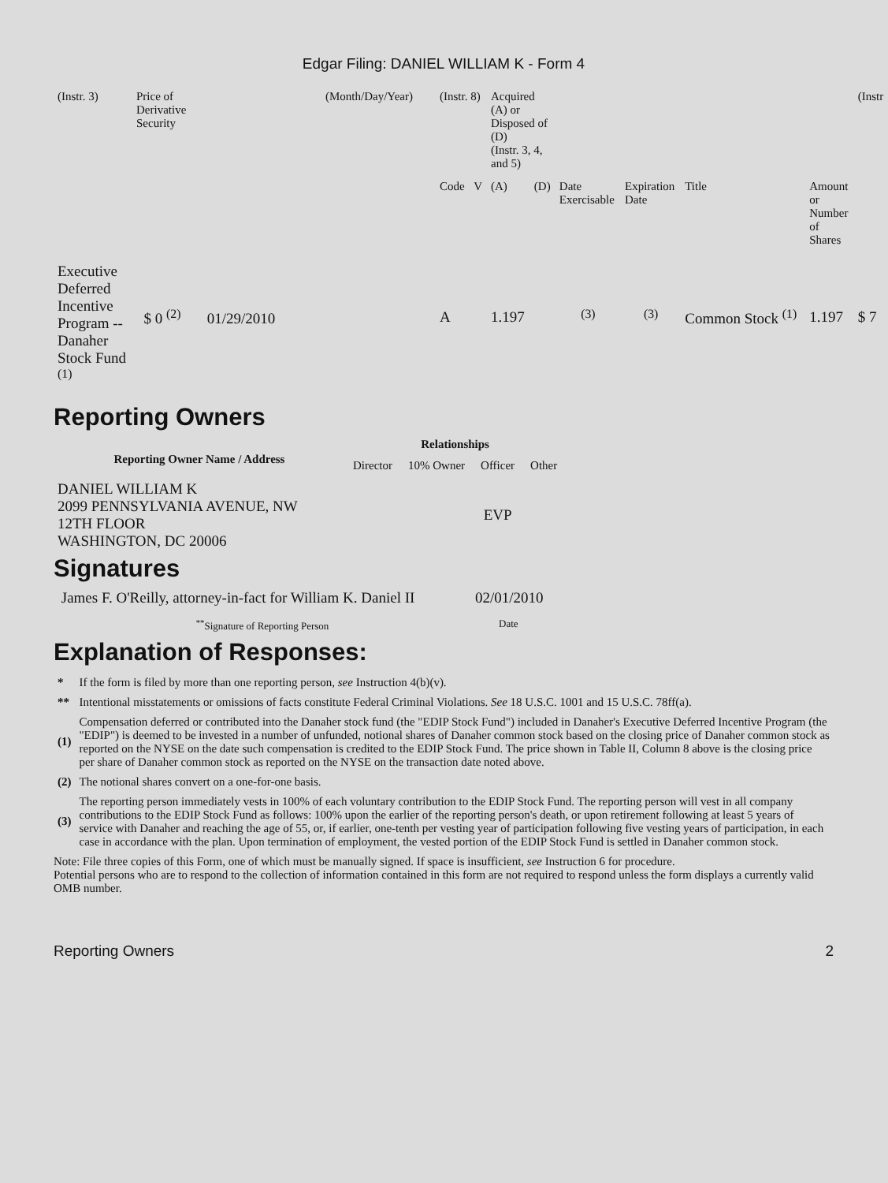Edgar Filing: DANIEL WILLIAM K - Form 4
| (Instr. 3) | Price of Derivative Security | (Month/Day/Year) | (Instr. 8) | | Acquired (A) or Disposed of (D) (Instr. 3, 4, and 5) | | | | | | (Instr |
| | | | Code | V | (A) | (D) | Date Exercisable | Expiration Date | Title | Amount or Number of Shares | |
| Executive Deferred Incentive Program -- Danaher Stock Fund <sup>(1)</sup> | $ 0 <sup>(2)</sup> 01/29/2010 | | A | | 1.197 | | <sup>(3)</sup> | <sup>(3)</sup> | Common Stock <sup>(1)</sup> | 1.197 | $ 7 |
Reporting Owners
| Reporting Owner Name / Address | Relationships | | | |
| --- | --- | --- | --- | --- |
| | Director | 10% Owner | Officer | Other |
| DANIEL WILLIAM K 2099 PENNSYLVANIA AVENUE, NW 12TH FLOOR WASHINGTON, DC 20006 | | | EVP | |
Signatures
| James F. O'Reilly, attorney-in-fact for William K. Daniel II | 02/01/2010 |
| <sup>**</sup> Signature of Reporting Person | Date |
Explanation of Responses:
| * | If the form is filed by more than one reporting person, see Instruction 4(b)(v). |
| ** | Intentional misstatements or omissions of facts constitute Federal Criminal Violations. See 18 U.S.C. 1001 and 15 U.S.C. 78ff(a). |
| (1) | Compensation deferred or contributed into the Danaher stock fund (the "EDIP Stock Fund") included in Danaher's Executive Deferred Incentive Program (the "EDIP") is deemed to be invested in a number of unfunded, notional shares of Danaher common stock based on the closing price of Danaher common stock as reported on the NYSE on the date such compensation is credited to the EDIP Stock Fund. The price shown in Table II, Column 8 above is the closing price per share of Danaher common stock as reported on the NYSE on the transaction date noted above. |
| (2) | The notional shares convert on a one-for-one basis. |
| (3) | The reporting person immediately vests in 100% of each voluntary contribution to the EDIP Stock Fund. The reporting person will vest in all company contributions to the EDIP Stock Fund as follows: 100% upon the earlier of the reporting person's death, or upon retirement following at least 5 years of service with Danaher and reaching the age of 55, or, if earlier, one-tenth per vesting year of participation following five vesting years of participation, in each case in accordance with the plan. Upon termination of employment, the vested portion of the EDIP Stock Fund is settled in Danaher common stock. |
Note: File three copies of this Form, one of which must be manually signed. If space is insufficient, see Instruction 6 for procedure.
Potential persons who are to respond to the collection of information contained in this form are not required to respond unless the form displays a currently valid OMB number.
Reporting Owners 2